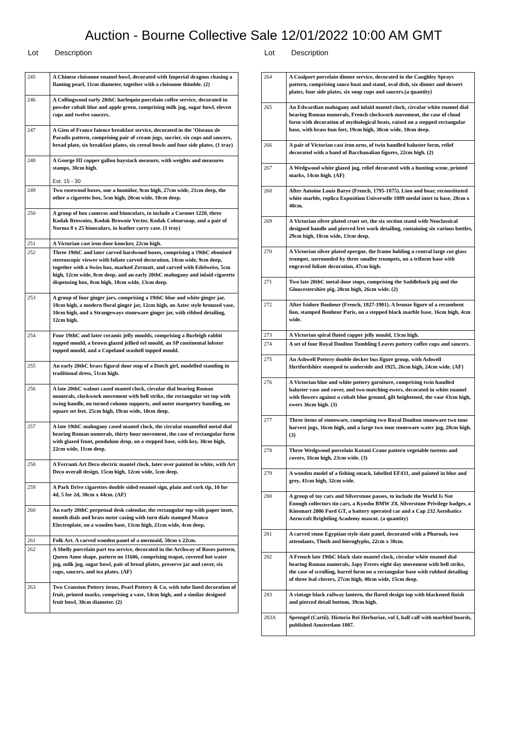Auction - Bourne Collective Sale 12/01/2022 10:00 AM GMT
Lot Description
| 245 | A Chinese cloisonne enamel bowl, decorated with Imperial dragons chasing a flaming pearl, 11cm diameter, together with a cloisonne thimble. (2) |
| 246 | A Collingwood early 20thC harlequin porcelain coffee service, decorated in powder cobalt blue and apple green, comprising milk jug, sugar bowl, eleven cups and twelve saucers. |
| 247 | A Gien of France faience breakfast service, decorated in the 'Oiseaux de Paradis pattern, comprising pair of cream jugs, sucrier, six cups and saucers, bread plate, six breakfast plates, six cereal bowls and four side plates. (1 tray) |
| 248 | A George III copper gallon haystack measure, with weights and measures stamps, 30cm high. Est. 15 - 30 |
| 249 | Two rosewood boxes, one a humidor, 9cm high, 27cm wide, 21cm deep, the other a cigarette box, 5cm high, 20cm wide, 10cm deep. |
| 250 | A group of box cameras and binoculars, to include a Coronet 1220, three Kodak Brownies, Kodak Brownie Vector, Kodak Coloursnap, and a pair of Norma 8 x 25 binoculars, in leather carry case. (1 tray) |
| 251 | A Victorian cast iron door knocker, 22cm high. |
| 252 | Three 19thC and later carved hardwood boxes, comprising a 19thC ebonised stereoscopic viewer with foliate carved decoration, 14cm wide, 9cm deep, together with a Swiss box, marked Zermatt, and carved with Edelweiss, 5cm high, 12cm wide, 8cm deep, and an early 20thC mahogany and inlaid cigarette dispensing box, 8cm high, 18cm wide, 13cm deep. |
| 253 | A group of four ginger jars, comprising a 19thC blue and white ginger jar, 18cm high, a modern floral ginger jar, 12cm high, an Aztec style bronzed vase, 10cm high, and a Strangeways stoneware ginger jar, with ribbed detailing, 12cm high. |
| 254 | Four 19thC and later ceramic jelly moulds, comprising a Burleigh rabbit topped mould, a brown glazed jellied eel mould, an SP continental lobster topped mould, and a Copeland seashell topped mould. |
| 255 | An early 20thC brass figural door stop of a Dutch girl, modelled standing in traditional dress, 51cm high. |
| 256 | A late 20thC walnut cased mantel clock, circular dial bearing Roman numerals, clockwork movement with bell strike, the rectangular set top with swing handle, on turned column supports, and outer marquetry banding, on square set feet, 25cm high, 19cm wide, 10cm deep. |
| 257 | A late 19thC mahogany cased mantel clock, the circular enamelled metal dial bearing Roman numerals, thirty hour movement, the case of rectangular form with glazed front, pendulum drop, on a stepped base, with key, 30cm high, 22cm wide, 11cm deep. |
| 258 | A Ferranti Art Deco electric mantel clock, later over painted in white, with Art Deco overall design, 15cm high, 12cm wide, 5cm deep. |
| 259 | A Park Drive cigarettes double sided enamel sign, plain and cork tip, 10 for 4d, 5 for 2d, 30cm x 44cm. (AF) |
| 260 | An early 20thC perpetual desk calendar, the rectangular top with paper inset, month dials and brass outer casing with turn dials stamped Manco Electroplate, on a wooden base, 13cm high, 21cm wide, 4cm deep. |
| 261 | Folk Art. A carved wooden panel of a mermaid, 50cm x 22cm. |
| 262 | A Shelly porcelain part tea service, decorated in the Archway of Roses pattern, Queen Anne shape, pattern no 11606, comprising teapot, covered hot water jug, milk jug, sugar bowl, pair of bread plates, preserve jar and cover, six cups, saucers, and tea plates. (AF) |
| 263 | Two Cranston Pottery items, Pearl Pottery & Co, with tube lined decoration of fruit, printed marks, comprising a vase, 14cm high, and a similar designed fruit bowl, 30cm diameter. (2) |
Lot Description
| 264 | A Coalport porcelain dinner service, decorated in the Caughley Sprays pattern, comprising sauce boat and stand, oval dish, six dinner and dessert plates, four side plates, six soup cups and saucers.(a quantity) |
| 265 | An Edwardian mahogany and inlaid mantel clock, circular white enamel dial bearing Roman numerals, French clockwork movement, the case of cloud form with decoration of mythological beats, raised on a stepped rectangular base, with brass bun feet, 19cm high, 30cm wide, 10cm deep. |
| 266 | A pair of Victorian cast iron urns, of twin handled baluster form, relief decorated with a band of Bacchanalian figures, 22cm high. (2) |
| 267 | A Wedgwood white glazed jug, relief decorated with a hunting scene, printed marks, 14cm high. (AF) |
| 268 | After Antoine Louis Barye (French, 1795-1875). Lion and boar, reconstituted white marble, replica Exposition Universelle 1889 medal inset to base, 28cm x 40cm. |
| 269 | A Victorian silver plated cruet set, the six section stand with Neoclassical designed handle and pierced fret work detailing, containing six various bottles, 29cm high, 18cm wide, 13cm deep. |
| 270 | A Victorian silver plated epergne, the frame holding a central large cut glass trumpet, surrounded by three smaller trumpets, on a triform base with engraved foliate decoration, 47cm high. |
| 271 | Two late 20thC metal door stops, comprising the Saddleback pig and the Gloucestershire pig, 20cm high, 26cm wide. (2) |
| 272 | After Isidore Bonheur (French, 1827-1901). A bronze figure of a recumbent lion, stamped Bonheur Paris, on a stepped black marble base, 16cm high, 4cm wide. |
| 273 | A Victorian spiral fluted copper jelly mould, 13cm high. |
| 274 | A set of four Royal Doulton Tumbling Leaves pottery coffee cups and saucers. |
| 275 | An Ashwell Pottery double decker bus figure group, with Ashwell Hertfordshire stamped to underside and 1925, 26cm high, 24cm wide. (AF) |
| 276 | A Victorian blue and white pottery garniture, comprising twin handled baluster vase and cover, and two matching ewers, decorated in white enamel with flowers against a cobalt blue ground, gilt heightened, the vase 43cm high, ewers 36cm high. (3) |
| 277 | Three items of stoneware, comprising two Royal Doulton stoneware two tone harvest jugs, 16cm high, and a large two tone stoneware water jug, 28cm high. (3) |
| 278 | Three Wedgwood porcelain Kutani Crane pattern vegetable tureens and covers, 16cm high, 23cm wide. (3) |
| 279 | A wooden model of a fishing smack, labelled EF431, and painted in blue and grey, 41cm high, 32cm wide. |
| 280 | A group of toy cars and Silverstone passes, to include the World Is Not Enough collectors tin cars, a Kyosho BMW Z8, Silverstone Privilege badges, a Kinsmart 2006 Ford GT, a battery operated car and a Cap 232 Aerobatics Aerocraft Brightling Academy mascot. (a quantity) |
| 281 | A carved stone Egyptian style slate panel, decorated with a Pharoah, two attendants, Thoth and hieroglyphs, 22cm x 38cm. |
| 282 | A French late 19thC black slate mantel clock, circular white enamel dial bearing Roman numerals, Japy Freres eight day movement with bell strike, the case of scrolling, barrel form on a rectangular base with rubbed detailing of three leaf clovers, 27cm high, 40cm wide, 15cm deep. |
| 283 | A vintage black railway lantern, the flared design top with blackened finish and pierced detail bottom, 39cm high. |
| 283A | Sprengel (Cartii). Historia Rei Herbariae, vol I, half calf with marbled boards, published Amsterdam 1807. |